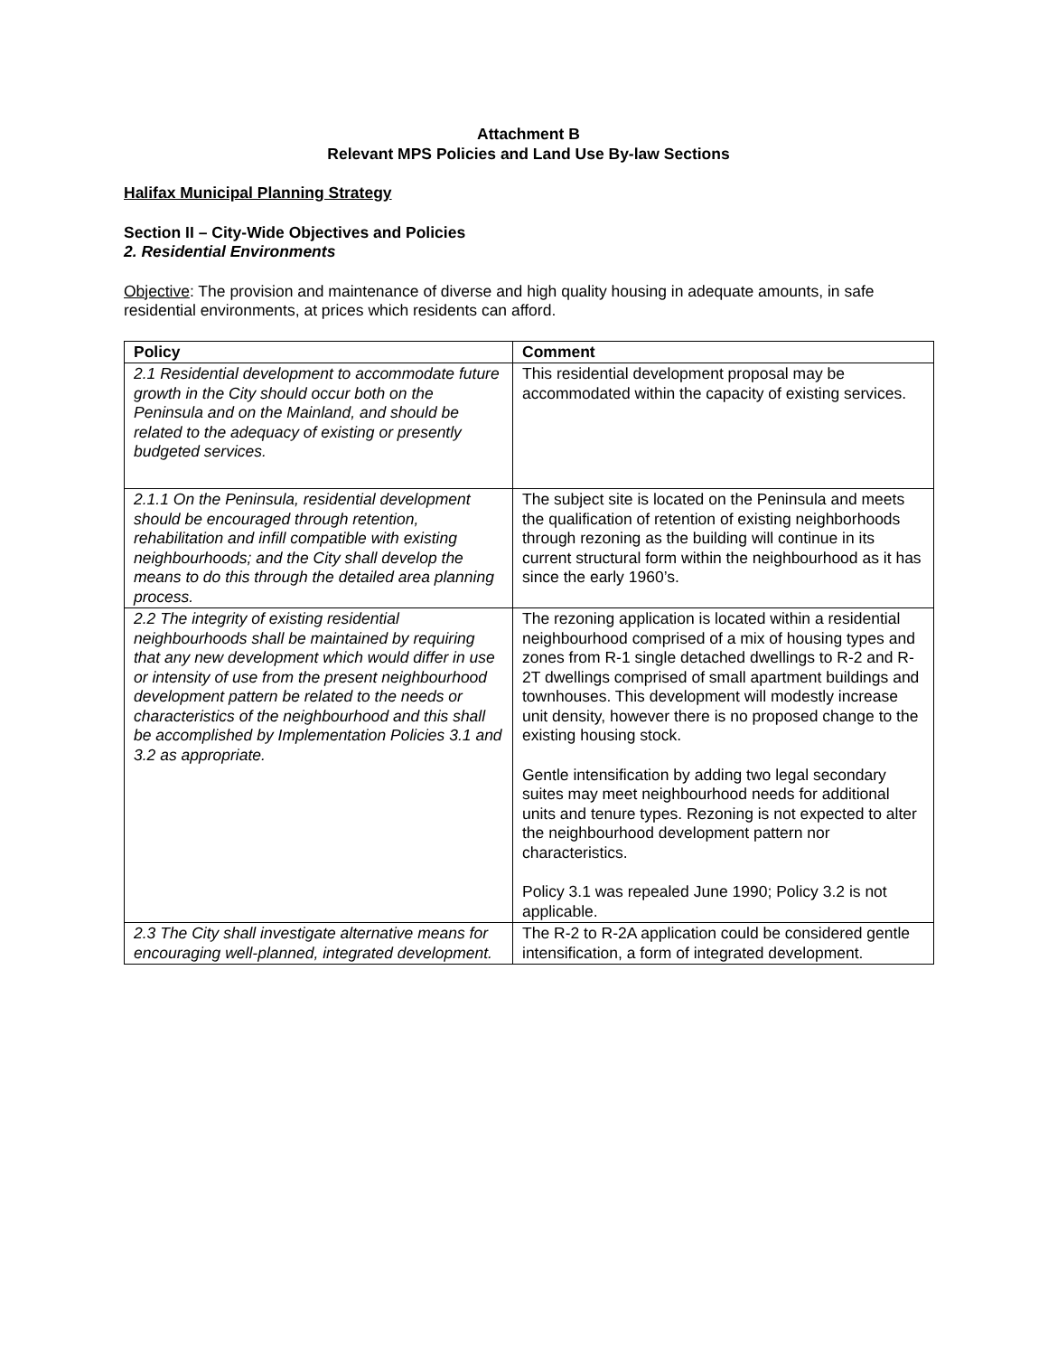Attachment B
Relevant MPS Policies and Land Use By-law Sections
Halifax Municipal Planning Strategy
Section II – City-Wide Objectives and Policies
2. Residential Environments
Objective: The provision and maintenance of diverse and high quality housing in adequate amounts, in safe residential environments, at prices which residents can afford.
| Policy | Comment |
| --- | --- |
| 2.1 Residential development to accommodate future growth in the City should occur both on the Peninsula and on the Mainland, and should be related to the adequacy of existing or presently budgeted services. | This residential development proposal may be accommodated within the capacity of existing services. |
| 2.1.1 On the Peninsula, residential development should be encouraged through retention, rehabilitation and infill compatible with existing neighbourhoods; and the City shall develop the means to do this through the detailed area planning process. | The subject site is located on the Peninsula and meets the qualification of retention of existing neighborhoods through rezoning as the building will continue in its current structural form within the neighbourhood as it has since the early 1960’s. |
| 2.2 The integrity of existing residential neighbourhoods shall be maintained by requiring that any new development which would differ in use or intensity of use from the present neighbourhood development pattern be related to the needs or characteristics of the neighbourhood and this shall be accomplished by Implementation Policies 3.1 and 3.2 as appropriate. | The rezoning application is located within a residential neighbourhood comprised of a mix of housing types and zones from R-1 single detached dwellings to R-2 and R-2T dwellings comprised of small apartment buildings and townhouses. This development will modestly increase unit density, however there is no proposed change to the existing housing stock. Gentle intensification by adding two legal secondary suites may meet neighbourhood needs for additional units and tenure types. Rezoning is not expected to alter the neighbourhood development pattern nor characteristics. Policy 3.1 was repealed June 1990; Policy 3.2 is not applicable. |
| 2.3 The City shall investigate alternative means for encouraging well-planned, integrated development. | The R-2 to R-2A application could be considered gentle intensification, a form of integrated development. |